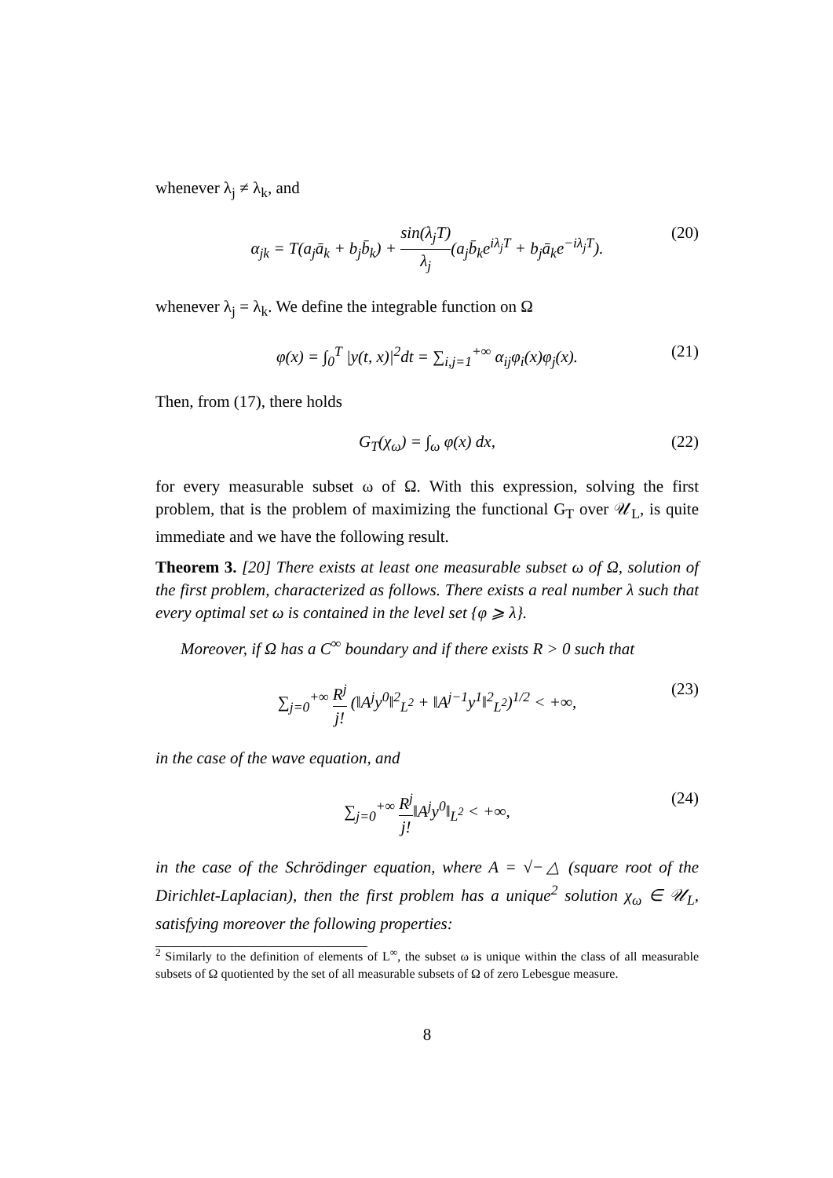whenever λ<sub>j</sub> ≠ λ<sub>k</sub>, and
α<sub>jk</sub> = T(a<sub>j</sub>ā<sub>k</sub> + b<sub>j</sub>b̄<sub>k</sub>) + sin(λ<sub>j</sub>T) λ<sub>j</sub>(a<sub>j</sub>b̄<sub>k</sub>e<sup>iλ<sub>j</sub>T</sup> + b<sub>j</sub>ā<sub>k</sub>e<sup>−iλ<sub>j</sub>T</sup>). (20)
whenever λ<sub>j</sub> = λ<sub>k</sub>. We define the integrable function on Ω
φ(x) = ∫<sub>0</sub><sup>T</sup> |y(t, x)|<sup>2</sup>dt = ∑<sub>i,j=1</sub><sup>+∞</sup> α<sub>ij</sub>φ<sub>i</sub>(x)φ<sub>j</sub>(x). (21)
Then, from (17), there holds
G<sub>T</sub>(χ<sub>ω</sub>) = ∫<sub>ω</sub> φ(x) dx, (22)
for every measurable subset ω of Ω. With this expression, solving the first problem, that is the problem of maximizing the functional G<sub>T</sub> over 𝒰<sub>L</sub>, is quite immediate and we have the following result.
Theorem 3. [20] There exists at least one measurable subset ω of Ω, solution of the first problem, characterized as follows. There exists a real number λ such that every optimal set ω is contained in the level set {φ ⩾ λ}.
Moreover, if Ω has a C<sup>∞</sup> boundary and if there exists R > 0 such that
∑<sub>j=0</sub><sup>+∞</sup> R<sup>j</sup> j! (‖A<sup>j</sup>y<sup>0</sup>‖<sup>2</sup><sub>L<sup>2</sup></sub> + ‖A<sup>j−1</sup>y<sup>1</sup>‖<sup>2</sup><sub>L<sup>2</sup></sub>)<sup>1/2</sup> < +∞, (23)
in the case of the wave equation, and
∑<sub>j=0</sub><sup>+∞</sup> R<sup>j</sup> j!‖A<sup>j</sup>y<sup>0</sup>‖<sub>L<sup>2</sup></sub> < +∞, (24)
in the case of the Schrödinger equation, where A = √−△ (square root of the Dirichlet-Laplacian), then the first problem has a unique<sup>2</sup> solution χ<sub>ω</sub> ∈ 𝒰<sub>L</sub>, satisfying moreover the following properties:
<sup>2</sup> Similarly to the definition of elements of L<sup>∞</sup>, the subset ω is unique within the class of all measurable subsets of Ω quotiented by the set of all measurable subsets of Ω of zero Lebesgue measure.
8